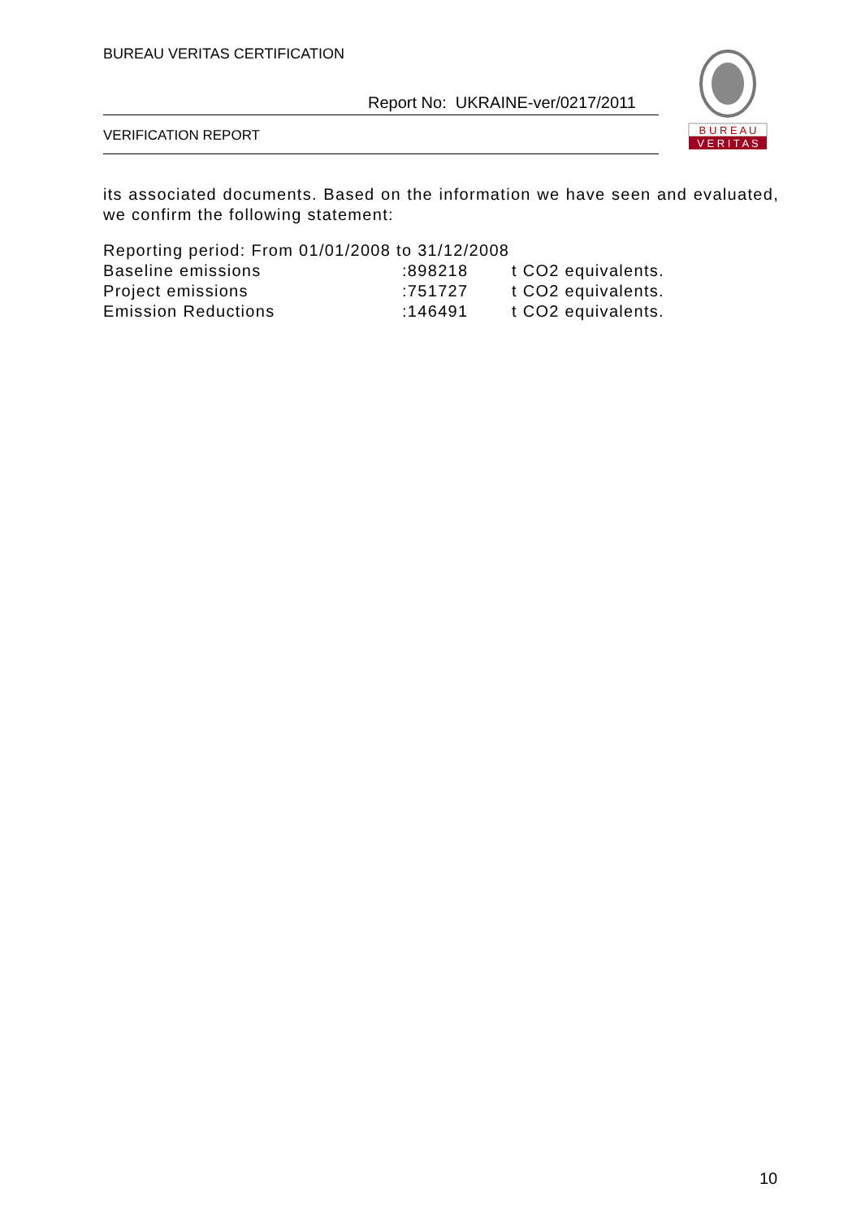BUREAU VERITAS CERTIFICATION
Report No: UKRAINE-ver/0217/2011
VERIFICATION REPORT
B U R E A U
V E R I T A S
its associated documents. Based on the information we have seen and evaluated, we confirm the following statement:
Reporting period: From 01/01/2008 to 31/12/2008
| Baseline emissions | :898218 | t CO2 equivalents. |
| Project emissions | :751727 | t CO2 equivalents. |
| Emission Reductions | :146491 | t CO2 equivalents. |
10